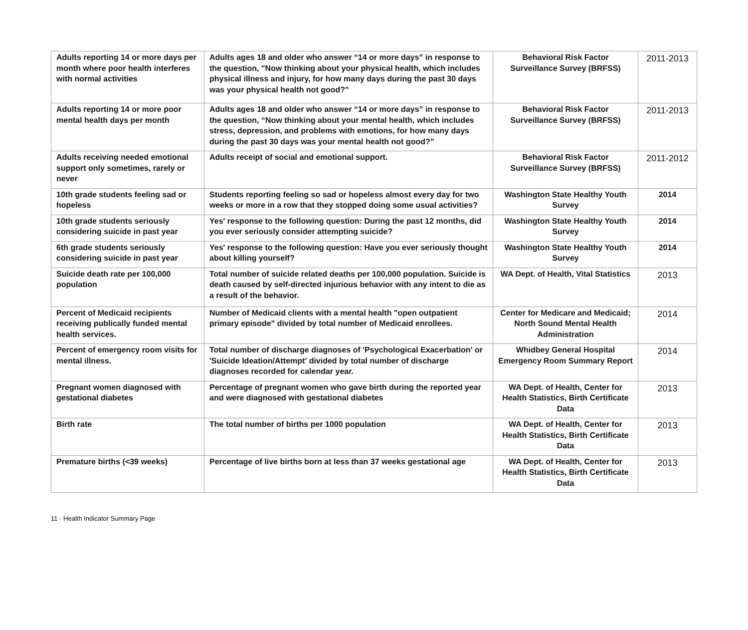| Adults reporting 14 or more days per month where poor health interferes with normal activities | Adults ages 18 and older who answer “14 or more days” in response to the question, "Now thinking about your physical health, which includes physical illness and injury, for how many days during the past 30 days was your physical health not good?" | Behavioral Risk Factor Surveillance Survey (BRFSS) | 2011-2013 |
| Adults reporting 14 or more poor mental health days per month | Adults ages 18 and older who answer “14 or more days” in response to the question, “Now thinking about your mental health, which includes stress, depression, and problems with emotions, for how many days during the past 30 days was your mental health not good?” | Behavioral Risk Factor Surveillance Survey (BRFSS) | 2011-2013 |
| Adults receiving needed emotional support only sometimes, rarely or never | Adults receipt of social and emotional support. | Behavioral Risk Factor Surveillance Survey (BRFSS) | 2011-2012 |
| 10th grade students feeling sad or hopeless | Students reporting feeling so sad or hopeless almost every day for two weeks or more in a row that they stopped doing some usual activities? | Washington State Healthy Youth Survey | 2014 |
| 10th grade students seriously considering suicide in past year | Yes' response to the following question: During the past 12 months, did you ever seriously consider attempting suicide? | Washington State Healthy Youth Survey | 2014 |
| 6th grade students seriously considering suicide in past year | Yes' response to the following question: Have you ever seriously thought about killing yourself? | Washington State Healthy Youth Survey | 2014 |
| Suicide death rate per 100,000 population | Total number of suicide related deaths per 100,000 population. Suicide is death caused by self-directed injurious behavior with any intent to die as a result of the behavior. | WA Dept. of Health, Vital Statistics | 2013 |
| Percent of Medicaid recipients receiving publically funded mental health services. | Number of Medicaid clients with a mental health "open outpatient primary episode" divided by total number of Medicaid enrollees. | Center for Medicare and Medicaid; North Sound Mental Health Administration | 2014 |
| Percent of emergency room visits for mental illness. | Total number of discharge diagnoses of 'Psychological Exacerbation' or 'Suicide Ideation/Attempt' divided by total number of discharge diagnoses recorded for calendar year. | Whidbey General Hospital Emergency Room Summary Report | 2014 |
| Pregnant women diagnosed with gestational diabetes | Percentage of pregnant women who gave birth during the reported year and were diagnosed with gestational diabetes | WA Dept. of Health, Center for Health Statistics, Birth Certificate Data | 2013 |
| Birth rate | The total number of births per 1000 population | WA Dept. of Health, Center for Health Statistics, Birth Certificate Data | 2013 |
| Premature births (<39 weeks) | Percentage of live births born at less than 37 weeks gestational age | WA Dept. of Health, Center for Health Statistics, Birth Certificate Data | 2013 |
11 · Health Indicator Summary Page